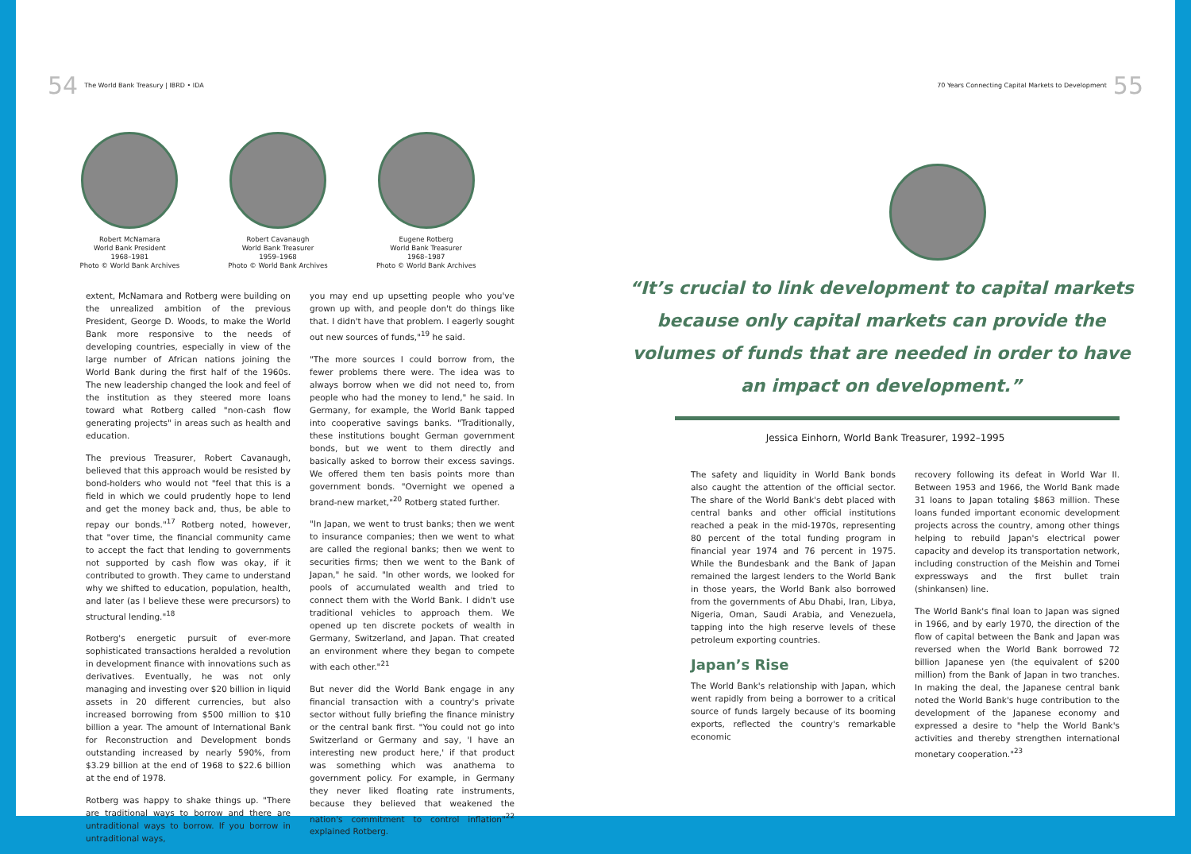54 The World Bank Treasury | IBRD • IDA
Robert McNamara
World Bank President
1968–1981
Photo © World Bank Archives
Robert Cavanaugh
World Bank Treasurer
1959–1968
Photo © World Bank Archives
Eugene Rotberg
World Bank Treasurer
1968–1987
Photo © World Bank Archives
extent, McNamara and Rotberg were building on the unrealized ambition of the previous President, George D. Woods, to make the World Bank more responsive to the needs of developing countries, especially in view of the large number of African nations joining the World Bank during the first half of the 1960s. The new leadership changed the look and feel of the institution as they steered more loans toward what Rotberg called "non-cash flow generating projects" in areas such as health and education.
The previous Treasurer, Robert Cavanaugh, believed that this approach would be resisted by bond-holders who would not "feel that this is a field in which we could prudently hope to lend and get the money back and, thus, be able to repay our bonds."<sup>17</sup> Rotberg noted, however, that "over time, the financial community came to accept the fact that lending to governments not supported by cash flow was okay, if it contributed to growth. They came to understand why we shifted to education, population, health, and later (as I believe these were precursors) to structural lending."<sup>18</sup>
Rotberg's energetic pursuit of ever-more sophisticated transactions heralded a revolution in development finance with innovations such as derivatives. Eventually, he was not only managing and investing over $20 billion in liquid assets in 20 different currencies, but also increased borrowing from $500 million to $10 billion a year. The amount of International Bank for Reconstruction and Development bonds outstanding increased by nearly 590%, from $3.29 billion at the end of 1968 to $22.6 billion at the end of 1978.
Rotberg was happy to shake things up. "There are traditional ways to borrow and there are untraditional ways to borrow. If you borrow in untraditional ways,
you may end up upsetting people who you've grown up with, and people don't do things like that. I didn't have that problem. I eagerly sought out new sources of funds,"<sup>19</sup> he said.
"The more sources I could borrow from, the fewer problems there were. The idea was to always borrow when we did not need to, from people who had the money to lend," he said. In Germany, for example, the World Bank tapped into cooperative savings banks. "Traditionally, these institutions bought German government bonds, but we went to them directly and basically asked to borrow their excess savings. We offered them ten basis points more than government bonds. "Overnight we opened a brand-new market,"<sup>20</sup> Rotberg stated further.
"In Japan, we went to trust banks; then we went to insurance companies; then we went to what are called the regional banks; then we went to securities firms; then we went to the Bank of Japan," he said. "In other words, we looked for pools of accumulated wealth and tried to connect them with the World Bank. I didn't use traditional vehicles to approach them. We opened up ten discrete pockets of wealth in Germany, Switzerland, and Japan. That created an environment where they began to compete with each other."<sup>21</sup>
But never did the World Bank engage in any financial transaction with a country's private sector without fully briefing the finance ministry or the central bank first. "You could not go into Switzerland or Germany and say, 'I have an interesting new product here,' if that product was something which was anathema to government policy. For example, in Germany they never liked floating rate instruments, because they believed that weakened the nation's commitment to control inflation"<sup>22</sup> explained Rotberg.
70 Years Connecting Capital Markets to Development 55
“It’s crucial to link development to capital markets because only capital markets can provide the volumes of funds that are needed in order to have an impact on development.”
Jessica Einhorn, World Bank Treasurer, 1992–1995
The safety and liquidity in World Bank bonds also caught the attention of the official sector. The share of the World Bank's debt placed with central banks and other official institutions reached a peak in the mid-1970s, representing 80 percent of the total funding program in financial year 1974 and 76 percent in 1975. While the Bundesbank and the Bank of Japan remained the largest lenders to the World Bank in those years, the World Bank also borrowed from the governments of Abu Dhabi, Iran, Libya, Nigeria, Oman, Saudi Arabia, and Venezuela, tapping into the high reserve levels of these petroleum exporting countries.
Japan’s Rise
The World Bank's relationship with Japan, which went rapidly from being a borrower to a critical source of funds largely because of its booming exports, reflected the country's remarkable economic
recovery following its defeat in World War II. Between 1953 and 1966, the World Bank made 31 loans to Japan totaling $863 million. These loans funded important economic development projects across the country, among other things helping to rebuild Japan's electrical power capacity and develop its transportation network, including construction of the Meishin and Tomei expressways and the first bullet train (shinkansen) line.
The World Bank's final loan to Japan was signed in 1966, and by early 1970, the direction of the flow of capital between the Bank and Japan was reversed when the World Bank borrowed 72 billion Japanese yen (the equivalent of $200 million) from the Bank of Japan in two tranches. In making the deal, the Japanese central bank noted the World Bank's huge contribution to the development of the Japanese economy and expressed a desire to "help the World Bank's activities and thereby strengthen international monetary cooperation."<sup>23</sup>